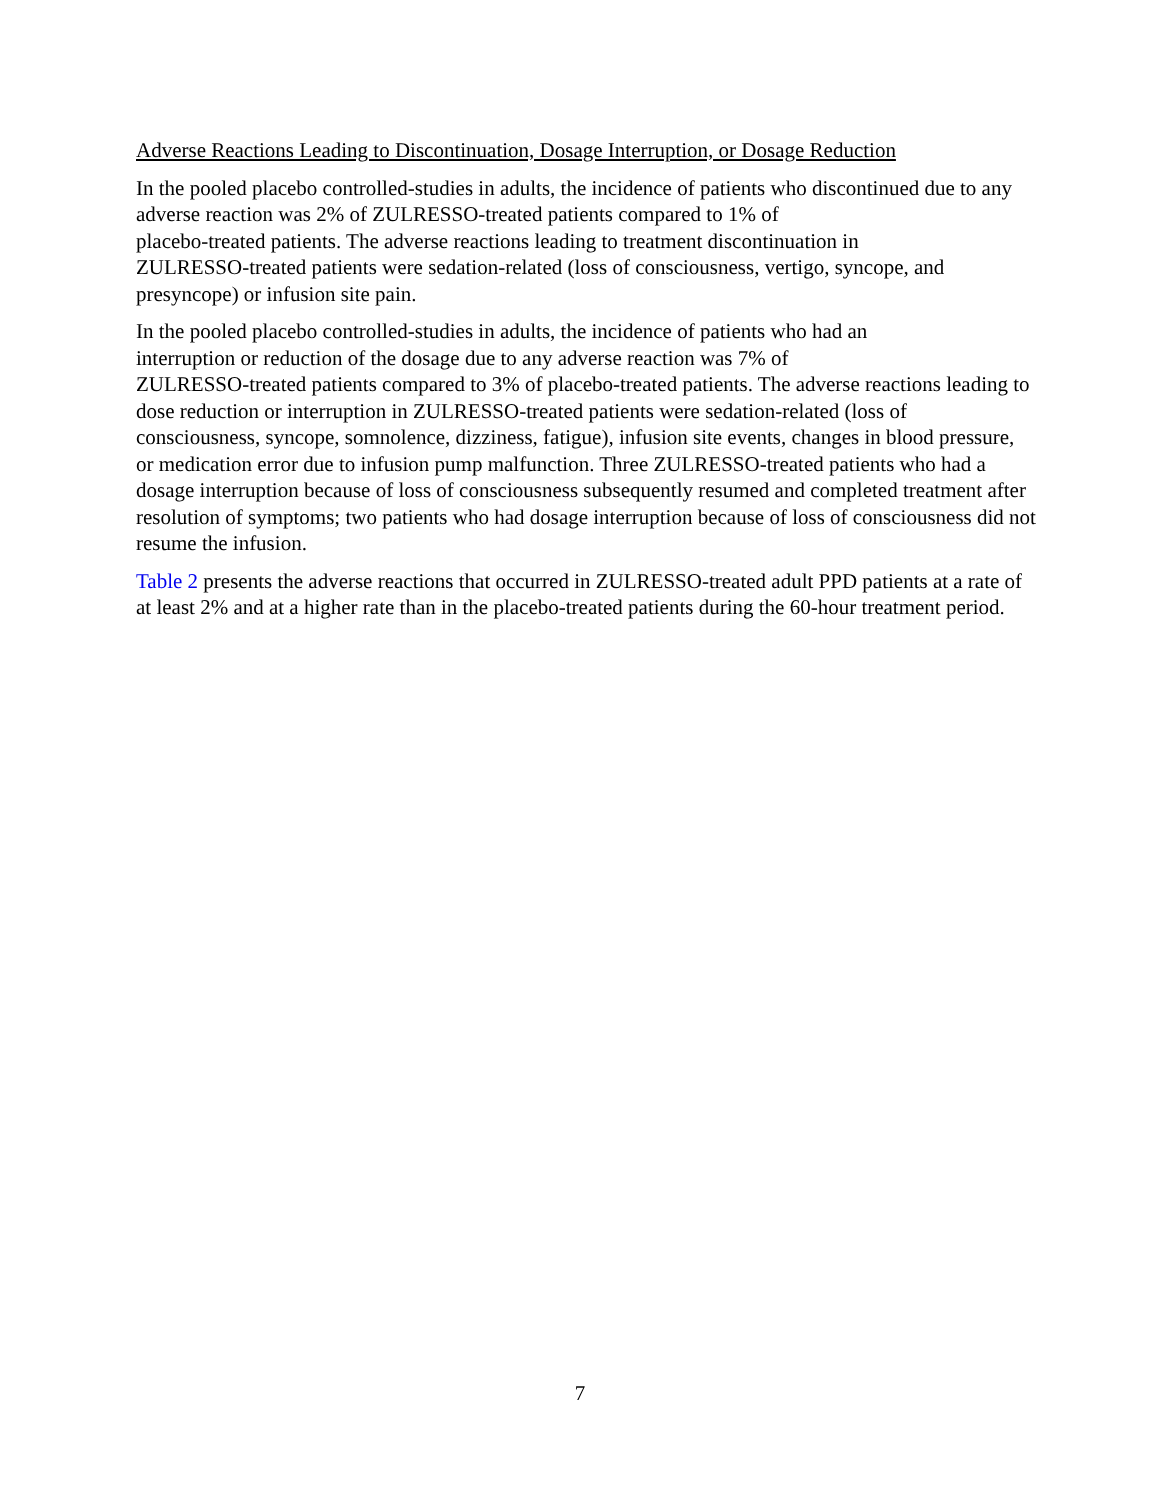Adverse Reactions Leading to Discontinuation, Dosage Interruption, or Dosage Reduction
In the pooled placebo controlled-studies in adults, the incidence of patients who discontinued due to any adverse reaction was 2% of ZULRESSO-treated patients compared to 1% of
placebo-treated patients. The adverse reactions leading to treatment discontinuation in
ZULRESSO-treated patients were sedation-related (loss of consciousness, vertigo, syncope, and presyncope) or infusion site pain.
In the pooled placebo controlled-studies in adults, the incidence of patients who had an
interruption or reduction of the dosage due to any adverse reaction was 7% of
ZULRESSO-treated patients compared to 3% of placebo-treated patients. The adverse reactions leading to dose reduction or interruption in ZULRESSO-treated patients were sedation-related (loss of consciousness, syncope, somnolence, dizziness, fatigue), infusion site events, changes in blood pressure, or medication error due to infusion pump malfunction. Three ZULRESSO-treated patients who had a dosage interruption because of loss of consciousness subsequently resumed and completed treatment after resolution of symptoms; two patients who had dosage interruption because of loss of consciousness did not resume the infusion.
Table 2 presents the adverse reactions that occurred in ZULRESSO-treated adult PPD patients at a rate of at least 2% and at a higher rate than in the placebo-treated patients during the 60-hour treatment period.
7